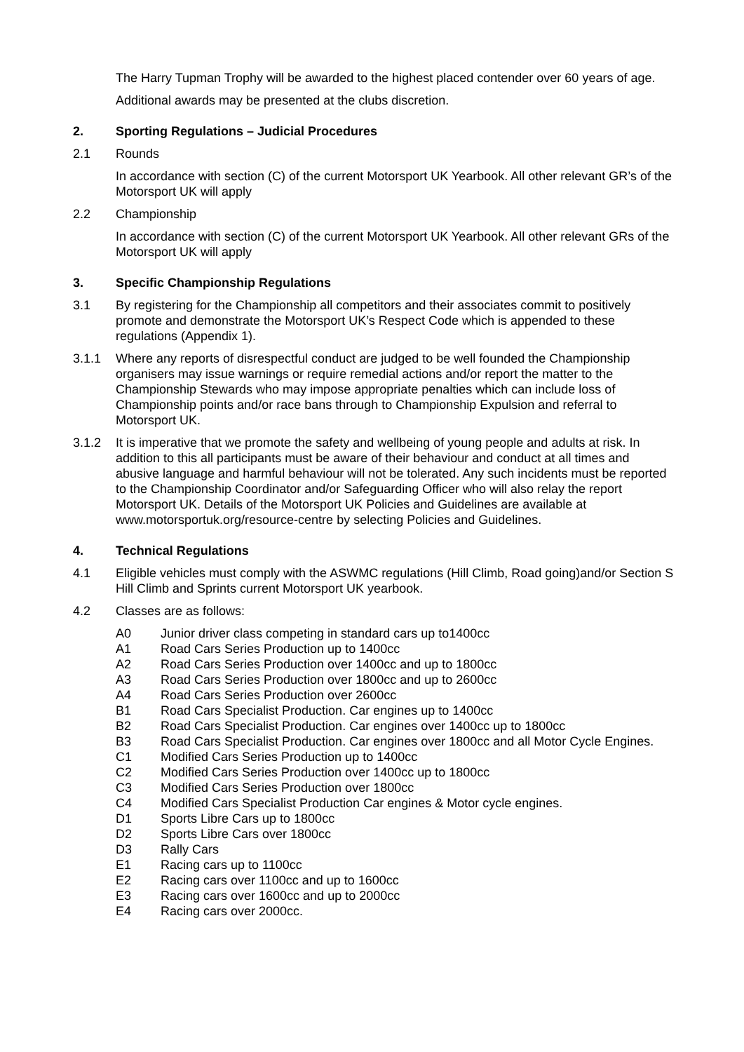The Harry Tupman Trophy will be awarded to the highest placed contender over 60 years of age.
Additional awards may be presented at the clubs discretion.
2. Sporting Regulations – Judicial Procedures
2.1 Rounds
In accordance with section (C) of the current Motorsport UK Yearbook. All other relevant GR’s of the Motorsport UK will apply
2.2 Championship
In accordance with section (C) of the current Motorsport UK Yearbook. All other relevant GRs of the Motorsport UK will apply
3. Specific Championship Regulations
3.1 By registering for the Championship all competitors and their associates commit to positively promote and demonstrate the Motorsport UK’s Respect Code which is appended to these regulations (Appendix 1).
3.1.1 Where any reports of disrespectful conduct are judged to be well founded the Championship organisers may issue warnings or require remedial actions and/or report the matter to the Championship Stewards who may impose appropriate penalties which can include loss of Championship points and/or race bans through to Championship Expulsion and referral to Motorsport UK.
3.1.2 It is imperative that we promote the safety and wellbeing of young people and adults at risk. In addition to this all participants must be aware of their behaviour and conduct at all times and abusive language and harmful behaviour will not be tolerated. Any such incidents must be reported to the Championship Coordinator and/or Safeguarding Officer who will also relay the report Motorsport UK. Details of the Motorsport UK Policies and Guidelines are available at www.motorsportuk.org/resource-centre by selecting Policies and Guidelines.
4. Technical Regulations
4.1 Eligible vehicles must comply with the ASWMC regulations (Hill Climb, Road going)and/or Section S Hill Climb and Sprints current Motorsport UK yearbook.
4.2 Classes are as follows:
A0 Junior driver class competing in standard cars up to1400cc
A1 Road Cars Series Production up to 1400cc
A2 Road Cars Series Production over 1400cc and up to 1800cc
A3 Road Cars Series Production over 1800cc and up to 2600cc
A4 Road Cars Series Production over 2600cc
B1 Road Cars Specialist Production. Car engines up to 1400cc
B2 Road Cars Specialist Production. Car engines over 1400cc up to 1800cc
B3 Road Cars Specialist Production. Car engines over 1800cc and all Motor Cycle Engines.
C1 Modified Cars Series Production up to 1400cc
C2 Modified Cars Series Production over 1400cc up to 1800cc
C3 Modified Cars Series Production over 1800cc
C4 Modified Cars Specialist Production Car engines & Motor cycle engines.
D1 Sports Libre Cars up to 1800cc
D2 Sports Libre Cars over 1800cc
D3 Rally Cars
E1 Racing cars up to 1100cc
E2 Racing cars over 1100cc and up to 1600cc
E3 Racing cars over 1600cc and up to 2000cc
E4 Racing cars over 2000cc.